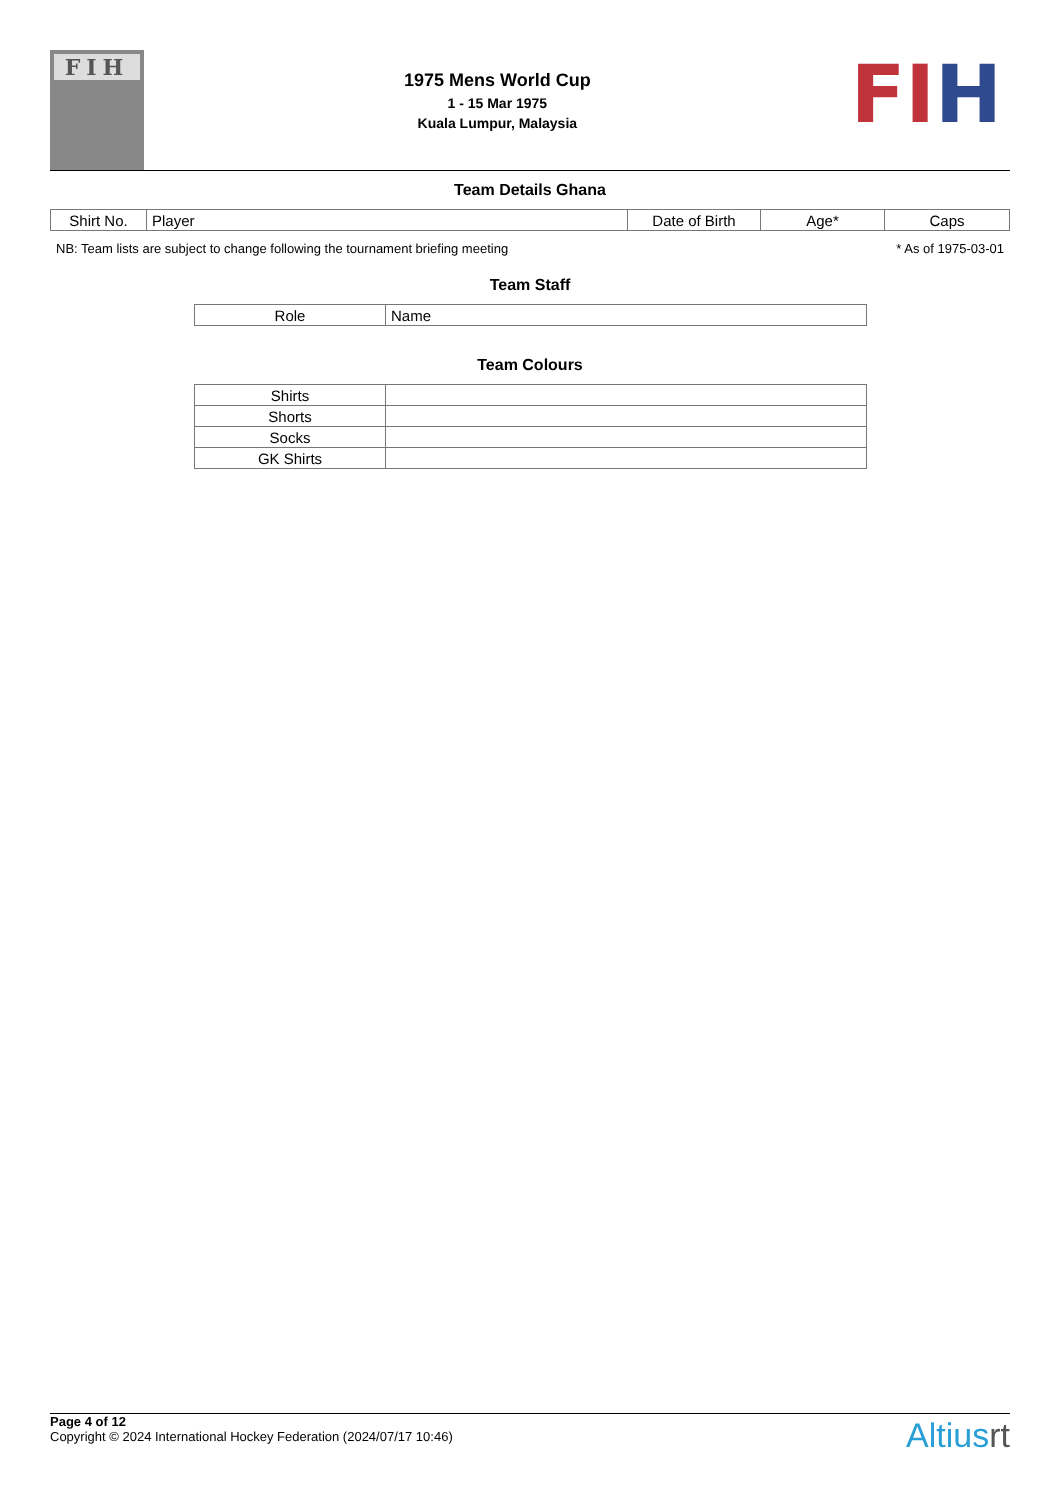FIH
1975 Mens World Cup
1 - 15 Mar 1975
Kuala Lumpur, Malaysia
FI H
Team Details Ghana
| Shirt No. | Player | Date of Birth | Age* | Caps |
| --- | --- | --- | --- | --- |
NB: Team lists are subject to change following the tournament briefing meeting * As of 1975-03-01
Team Staff
| Role | Name |
| --- | --- |
Team Colours
| Shirts | |
| Shorts | |
| Socks | |
| GK Shirts | |
Page 4 of 12
Copyright © 2024 International Hockey Federation (2024/07/17 10:46)
Altiusrt